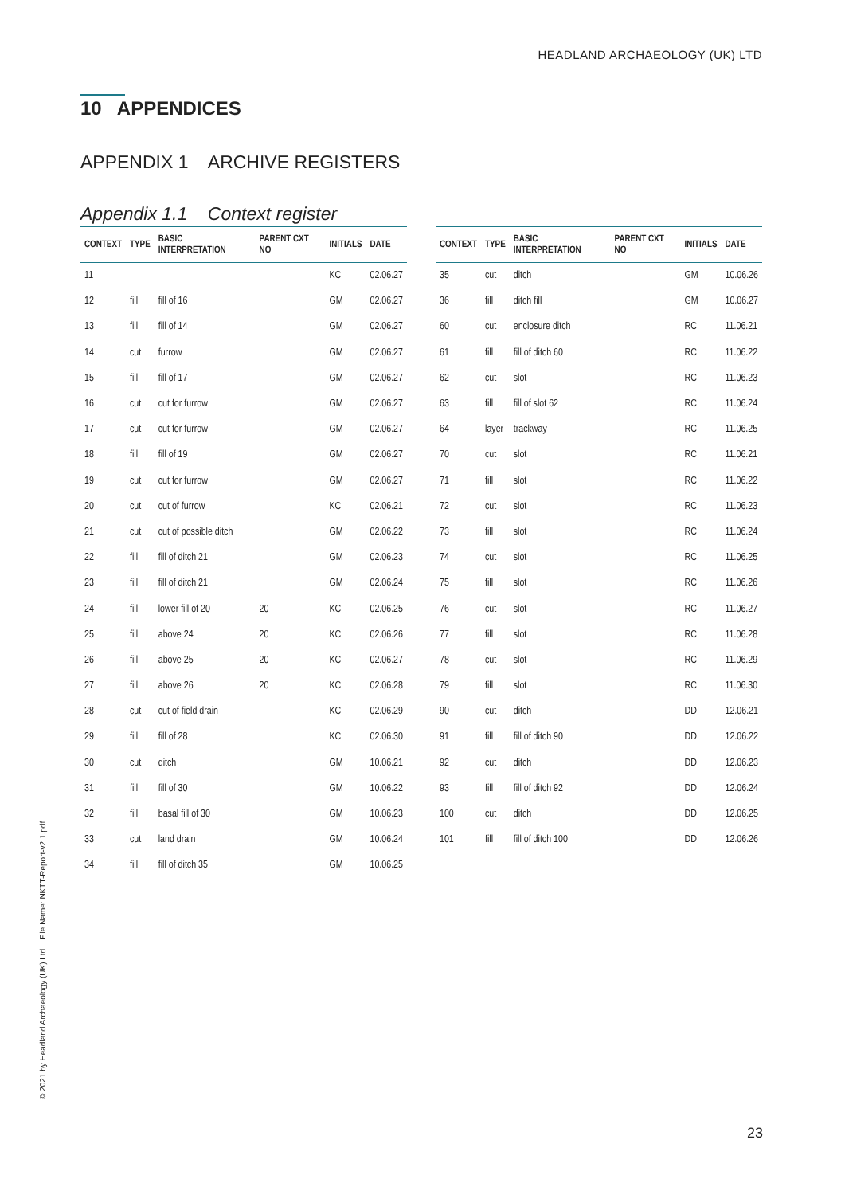HEADLAND ARCHAEOLOGY (UK) LTD
10 APPENDICES
APPENDIX 1 ARCHIVE REGISTERS
Appendix 1.1 Context register
| CONTEXT | TYPE | BASIC INTERPRETATION | PARENT CXT NO | INITIALS | DATE |
| --- | --- | --- | --- | --- | --- |
| 11 | | | | KC | 02.06.27 |
| 12 | fill | fill of 16 | | GM | 02.06.27 |
| 13 | fill | fill of 14 | | GM | 02.06.27 |
| 14 | cut | furrow | | GM | 02.06.27 |
| 15 | fill | fill of 17 | | GM | 02.06.27 |
| 16 | cut | cut for furrow | | GM | 02.06.27 |
| 17 | cut | cut for furrow | | GM | 02.06.27 |
| 18 | fill | fill of 19 | | GM | 02.06.27 |
| 19 | cut | cut for furrow | | GM | 02.06.27 |
| 20 | cut | cut of furrow | | KC | 02.06.21 |
| 21 | cut | cut of possible ditch | | GM | 02.06.22 |
| 22 | fill | fill of ditch 21 | | GM | 02.06.23 |
| 23 | fill | fill of ditch 21 | | GM | 02.06.24 |
| 24 | fill | lower fill of 20 | 20 | KC | 02.06.25 |
| 25 | fill | above 24 | 20 | KC | 02.06.26 |
| 26 | fill | above 25 | 20 | KC | 02.06.27 |
| 27 | fill | above 26 | 20 | KC | 02.06.28 |
| 28 | cut | cut of field drain | | KC | 02.06.29 |
| 29 | fill | fill of 28 | | KC | 02.06.30 |
| 30 | cut | ditch | | GM | 10.06.21 |
| 31 | fill | fill of 30 | | GM | 10.06.22 |
| 32 | fill | basal fill of 30 | | GM | 10.06.23 |
| 33 | cut | land drain | | GM | 10.06.24 |
| 34 | fill | fill of ditch 35 | | GM | 10.06.25 |
| CONTEXT | TYPE | BASIC INTERPRETATION | PARENT CXT NO | INITIALS | DATE |
| --- | --- | --- | --- | --- | --- |
| 35 | cut | ditch | | GM | 10.06.26 |
| 36 | fill | ditch fill | | GM | 10.06.27 |
| 60 | cut | enclosure ditch | | RC | 11.06.21 |
| 61 | fill | fill of ditch 60 | | RC | 11.06.22 |
| 62 | cut | slot | | RC | 11.06.23 |
| 63 | fill | fill of slot 62 | | RC | 11.06.24 |
| 64 | layer | trackway | | RC | 11.06.25 |
| 70 | cut | slot | | RC | 11.06.21 |
| 71 | fill | slot | | RC | 11.06.22 |
| 72 | cut | slot | | RC | 11.06.23 |
| 73 | fill | slot | | RC | 11.06.24 |
| 74 | cut | slot | | RC | 11.06.25 |
| 75 | fill | slot | | RC | 11.06.26 |
| 76 | cut | slot | | RC | 11.06.27 |
| 77 | fill | slot | | RC | 11.06.28 |
| 78 | cut | slot | | RC | 11.06.29 |
| 79 | fill | slot | | RC | 11.06.30 |
| 90 | cut | ditch | | DD | 12.06.21 |
| 91 | fill | fill of ditch 90 | | DD | 12.06.22 |
| 92 | cut | ditch | | DD | 12.06.23 |
| 93 | fill | fill of ditch 92 | | DD | 12.06.24 |
| 100 | cut | ditch | | DD | 12.06.25 |
| 101 | fill | fill of ditch 100 | | DD | 12.06.26 |
© 2021 by Headland Archaeology (UK) Ltd File Name: NKTT-Report-v2.1.pdf
23